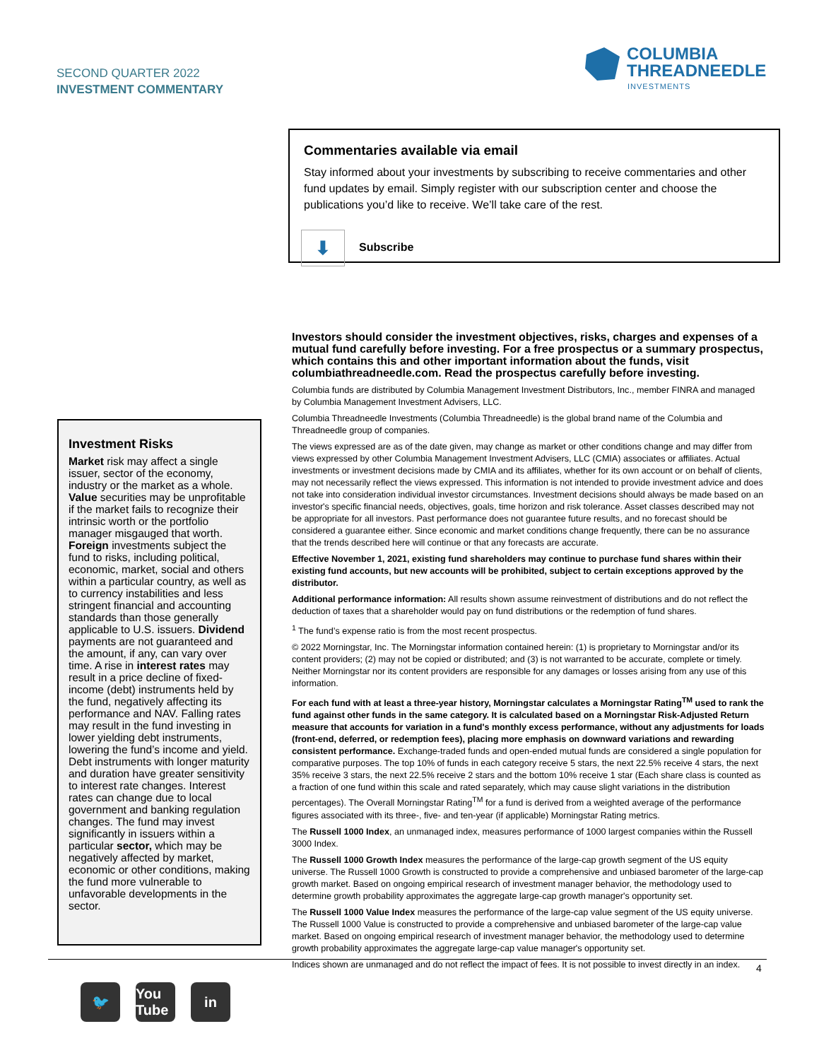SECOND QUARTER 2022
INVESTMENT COMMENTARY
COLUMBIA
THREADNEEDLE
INVESTMENTS
Commentaries available via email
Stay informed about your investments by subscribing to receive commentaries and other fund updates by email. Simply register with our subscription center and choose the publications you’d like to receive. We’ll take care of the rest.
⬇ Subscribe
Investors should consider the investment objectives, risks, charges and expenses of a mutual fund carefully before investing. For a free prospectus or a summary prospectus, which contains this and other important information about the funds, visit columbiathreadneedle.com. Read the prospectus carefully before investing.
Columbia funds are distributed by Columbia Management Investment Distributors, Inc., member FINRA and managed by Columbia Management Investment Advisers, LLC.
Columbia Threadneedle Investments (Columbia Threadneedle) is the global brand name of the Columbia and Threadneedle group of companies.
The views expressed are as of the date given, may change as market or other conditions change and may differ from views expressed by other Columbia Management Investment Advisers, LLC (CMIA) associates or affiliates. Actual investments or investment decisions made by CMIA and its affiliates, whether for its own account or on behalf of clients, may not necessarily reflect the views expressed. This information is not intended to provide investment advice and does not take into consideration individual investor circumstances. Investment decisions should always be made based on an investor's specific financial needs, objectives, goals, time horizon and risk tolerance. Asset classes described may not be appropriate for all investors. Past performance does not guarantee future results, and no forecast should be considered a guarantee either. Since economic and market conditions change frequently, there can be no assurance that the trends described here will continue or that any forecasts are accurate.
Effective November 1, 2021, existing fund shareholders may continue to purchase fund shares within their existing fund accounts, but new accounts will be prohibited, subject to certain exceptions approved by the distributor.
Additional performance information: All results shown assume reinvestment of distributions and do not reflect the deduction of taxes that a shareholder would pay on fund distributions or the redemption of fund shares.
<sup>1</sup> The fund’s expense ratio is from the most recent prospectus.
© 2022 Morningstar, Inc. The Morningstar information contained herein: (1) is proprietary to Morningstar and/or its content providers; (2) may not be copied or distributed; and (3) is not warranted to be accurate, complete or timely. Neither Morningstar nor its content providers are responsible for any damages or losses arising from any use of this information.
For each fund with at least a three-year history, Morningstar calculates a Morningstar Rating<sup>TM</sup> used to rank the fund against other funds in the same category. It is calculated based on a Morningstar Risk-Adjusted Return measure that accounts for variation in a fund's monthly excess performance, without any adjustments for loads (front-end, deferred, or redemption fees), placing more emphasis on downward variations and rewarding consistent performance. Exchange-traded funds and open-ended mutual funds are considered a single population for comparative purposes. The top 10% of funds in each category receive 5 stars, the next 22.5% receive 4 stars, the next 35% receive 3 stars, the next 22.5% receive 2 stars and the bottom 10% receive 1 star (Each share class is counted as a fraction of one fund within this scale and rated separately, which may cause slight variations in the distribution percentages). The Overall Morningstar Rating<sup>TM</sup> for a fund is derived from a weighted average of the performance figures associated with its three-, five- and ten-year (if applicable) Morningstar Rating metrics.
The Russell 1000 Index, an unmanaged index, measures performance of 1000 largest companies within the Russell 3000 Index.
The Russell 1000 Growth Index measures the performance of the large-cap growth segment of the US equity universe. The Russell 1000 Growth is constructed to provide a comprehensive and unbiased barometer of the large-cap growth market. Based on ongoing empirical research of investment manager behavior, the methodology used to determine growth probability approximates the aggregate large-cap growth manager's opportunity set.
The Russell 1000 Value Index measures the performance of the large-cap value segment of the US equity universe. The Russell 1000 Value is constructed to provide a comprehensive and unbiased barometer of the large-cap value market. Based on ongoing empirical research of investment manager behavior, the methodology used to determine growth probability approximates the aggregate large-cap value manager's opportunity set.
Indices shown are unmanaged and do not reflect the impact of fees. It is not possible to invest directly in an index.
Investment Risks
Market risk may affect a single issuer, sector of the economy, industry or the market as a whole. Value securities may be unprofitable if the market fails to recognize their intrinsic worth or the portfolio manager misgauged that worth. Foreign investments subject the fund to risks, including political, economic, market, social and others within a particular country, as well as to currency instabilities and less stringent financial and accounting standards than those generally applicable to U.S. issuers. Dividend payments are not guaranteed and the amount, if any, can vary over time. A rise in interest rates may result in a price decline of fixed-income (debt) instruments held by the fund, negatively affecting its performance and NAV. Falling rates may result in the fund investing in lower yielding debt instruments, lowering the fund’s income and yield. Debt instruments with longer maturity and duration have greater sensitivity to interest rate changes. Interest rates can change due to local government and banking regulation changes. The fund may invest significantly in issuers within a particular sector, which may be negatively affected by market, economic or other conditions, making the fund more vulnerable to unfavorable developments in the sector.
4
🐦 You Tube
in